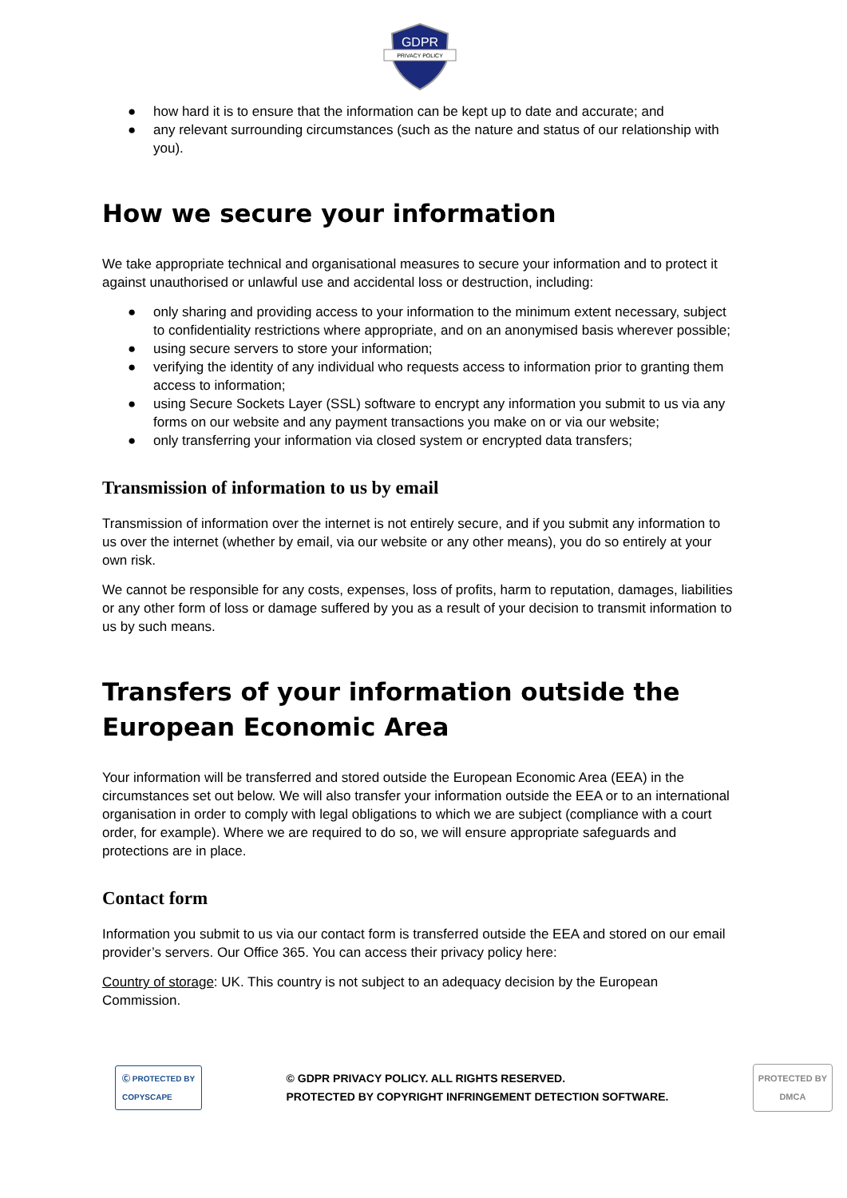GDPR
PRIVACY POLICY
● how hard it is to ensure that the information can be kept up to date and accurate; and
● any relevant surrounding circumstances (such as the nature and status of our relationship with you).
How we secure your information
We take appropriate technical and organisational measures to secure your information and to protect it against unauthorised or unlawful use and accidental loss or destruction, including:
● only sharing and providing access to your information to the minimum extent necessary, subject to confidentiality restrictions where appropriate, and on an anonymised basis wherever possible;
● using secure servers to store your information;
● verifying the identity of any individual who requests access to information prior to granting them access to information;
● using Secure Sockets Layer (SSL) software to encrypt any information you submit to us via any forms on our website and any payment transactions you make on or via our website;
● only transferring your information via closed system or encrypted data transfers;
Transmission of information to us by email
Transmission of information over the internet is not entirely secure, and if you submit any information to us over the internet (whether by email, via our website or any other means), you do so entirely at your own risk.
We cannot be responsible for any costs, expenses, loss of profits, harm to reputation, damages, liabilities or any other form of loss or damage suffered by you as a result of your decision to transmit information to us by such means.
Transfers of your information outside the European Economic Area
Your information will be transferred and stored outside the European Economic Area (EEA) in the circumstances set out below. We will also transfer your information outside the EEA or to an international organisation in order to comply with legal obligations to which we are subject (compliance with a court order, for example). Where we are required to do so, we will ensure appropriate safeguards and protections are in place.
Contact form
Information you submit to us via our contact form is transferred outside the EEA and stored on our email provider’s servers. Our Office 365. You can access their privacy policy here:
Country of storage: UK. This country is not subject to an adequacy decision by the European Commission.
Ⓒ PROTECTED BY
COPYSCAPE
© GDPR PRIVACY POLICY. ALL RIGHTS RESERVED.
PROTECTED BY COPYRIGHT INFRINGEMENT DETECTION SOFTWARE.
PROTECTED BY
DMCA